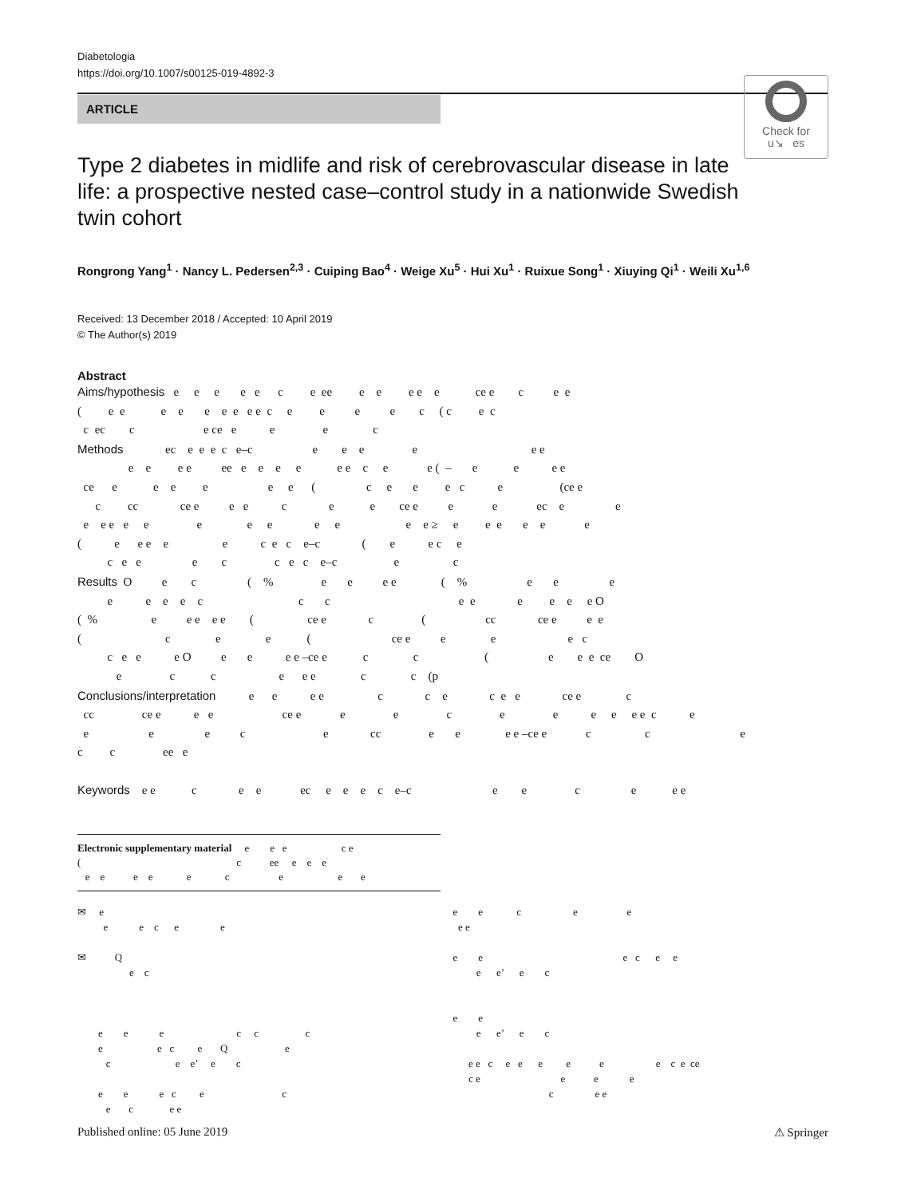Diabetologia
https://doi.org/10.1007/s00125-019-4892-3
ARTICLE
Check for
u↘ es
Type 2 diabetes in midlife and risk of cerebrovascular disease in late life: a prospective nested case–control study in a nationwide Swedish twin cohort
Rongrong Yang<sup>1</sup> · Nancy L. Pedersen<sup>2,3</sup> · Cuiping Bao<sup>4</sup> · Weige Xu<sup>5</sup> · Hui Xu<sup>1</sup> · Ruixue Song<sup>1</sup> · Xiuying Qi<sup>1</sup> · Weili Xu<sup>1,6</sup>
Received: 13 December 2018 / Accepted: 10 April 2019
© The Author(s) 2019
Abstract
Aims/hypothesis e e e e e c e ee e e e e e ce e c e e ( e e e e e e e e e c e e e e c ( c e c c ec c e ce e e e c Methods ec e e e c e–c e e e e e e e e e e ee e e e e e e c e e ( – e e e e ce e e e e e e ( c e e e c e (ce e c cc ce e e e c e e ce e e e ec e e e e e e e e e e e e e e ≥ e e e e e e ( e e e e e c e c e–c ( e e c e c e e e c c e c e–c e c Results O e c ( % e e e e ( % e e e e e e e c c c e e e e e e O ( % e e e e e ( ce e c ( cc ce e e e ( c e e ( ce e e e e c c e e e O e e e e –ce e c c ( e e e ce O e c c e e e c c (p Conclusions/interpretation e e e e c c e c e e ce e c cc ce e e e ce e e e c e e e e e e c e e e e c e cc e e e e –ce e c c e c c ee e Keywords e e c e e ec e e e c e–c e e c e e e
Electronic supplementary material e e e c e ( c ee e e e e e e e e c e e e
✉ e e e c e e ✉ Q e c e e e c c c e e c e Q e c e e’ e c e e e c e c e c e e
e e c e e e e e e e c e e e e’ e c e e e e’ e c e e c e e e e e e c e ce c e e e e c e e
Published online: 05 June 2019 ⚠ Springer